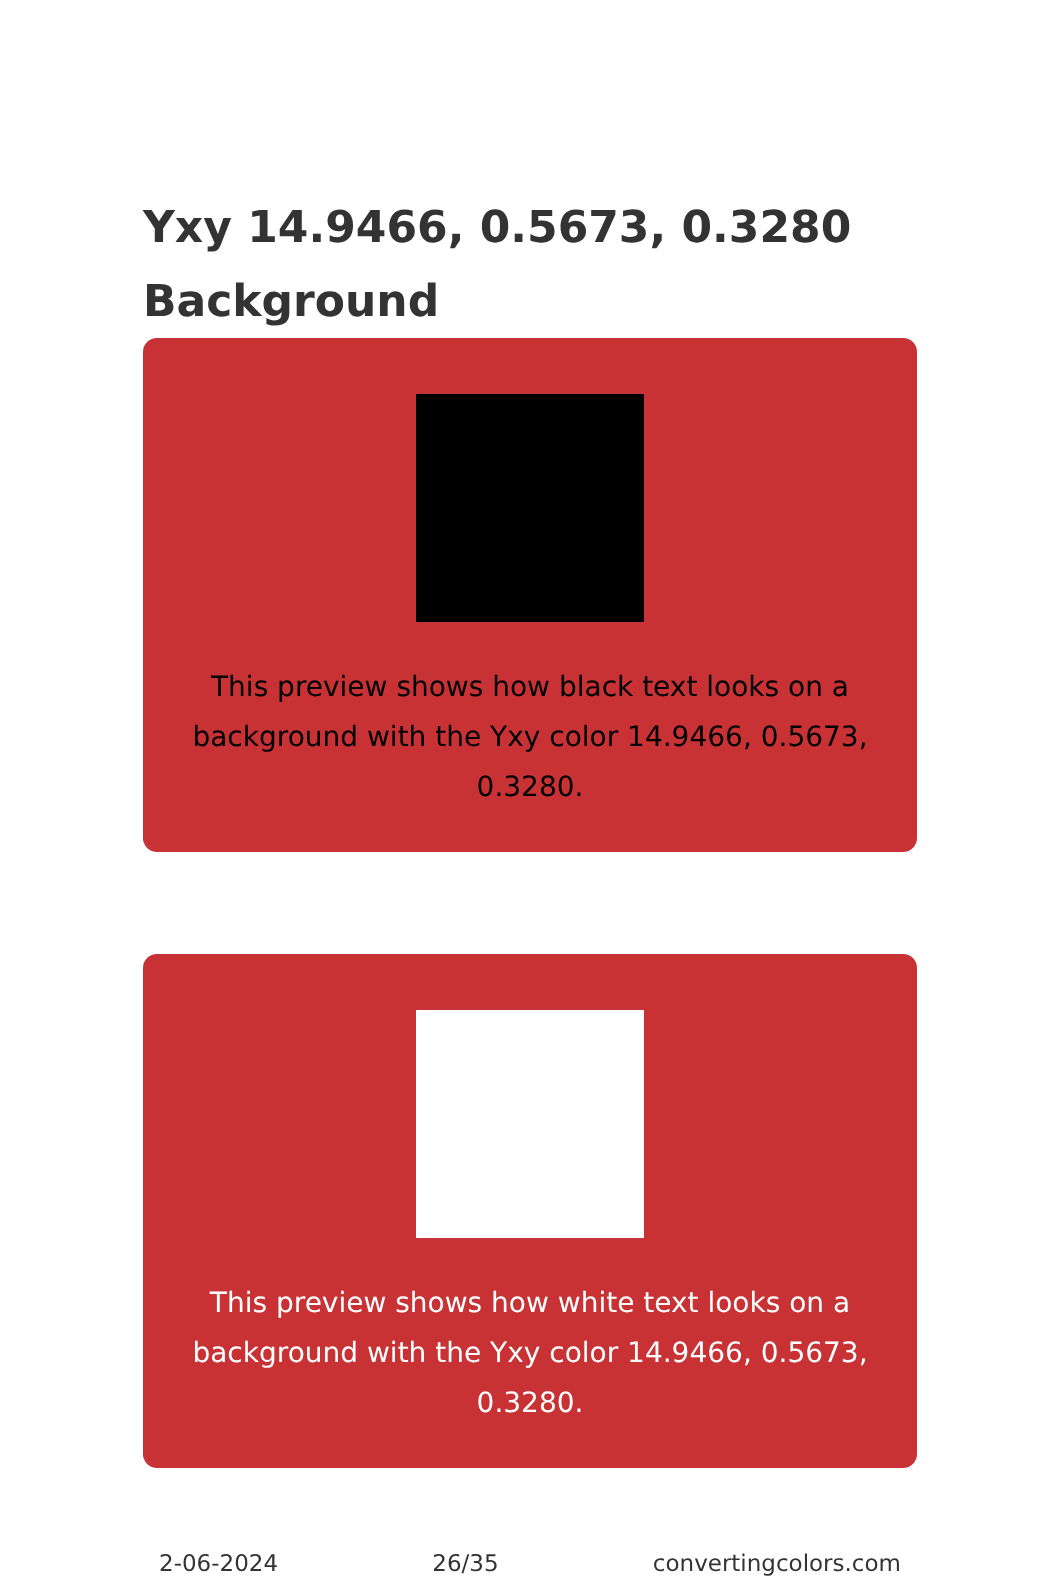Yxy 14.9466, 0.5673, 0.3280
Background
This preview shows how black text looks on a background with the Yxy color 14.9466, 0.5673, 0.3280.
This preview shows how white text looks on a background with the Yxy color 14.9466, 0.5673, 0.3280.
2-06-2024 26/35 convertingcolors.com